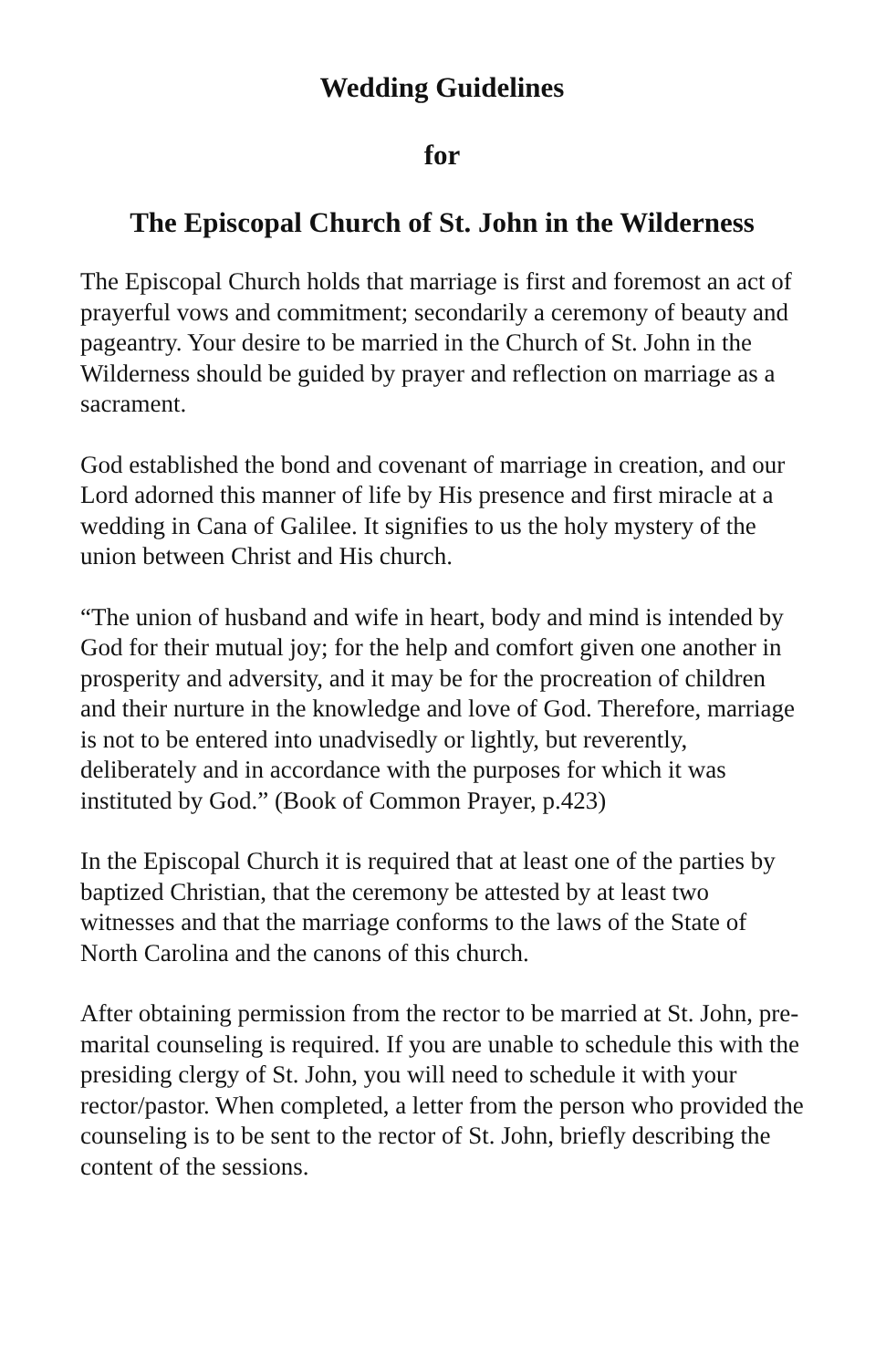Wedding Guidelines
for
The Episcopal Church of St. John in the Wilderness
The Episcopal Church holds that marriage is first and foremost an act of prayerful vows and commitment; secondarily a ceremony of beauty and pageantry. Your desire to be married in the Church of St. John in the Wilderness should be guided by prayer and reflection on marriage as a sacrament.
God established the bond and covenant of marriage in creation, and our Lord adorned this manner of life by His presence and first miracle at a wedding in Cana of Galilee. It signifies to us the holy mystery of the union between Christ and His church.
“The union of husband and wife in heart, body and mind is intended by God for their mutual joy; for the help and comfort given one another in prosperity and adversity, and it may be for the procreation of children and their nurture in the knowledge and love of God. Therefore, marriage is not to be entered into unadvisedly or lightly, but reverently, deliberately and in accordance with the purposes for which it was instituted by God.” (Book of Common Prayer, p.423)
In the Episcopal Church it is required that at least one of the parties by baptized Christian, that the ceremony be attested by at least two witnesses and that the marriage conforms to the laws of the State of North Carolina and the canons of this church.
After obtaining permission from the rector to be married at St. John, pre-marital counseling is required. If you are unable to schedule this with the presiding clergy of St. John, you will need to schedule it with your rector/pastor. When completed, a letter from the person who provided the counseling is to be sent to the rector of St. John, briefly describing the content of the sessions.